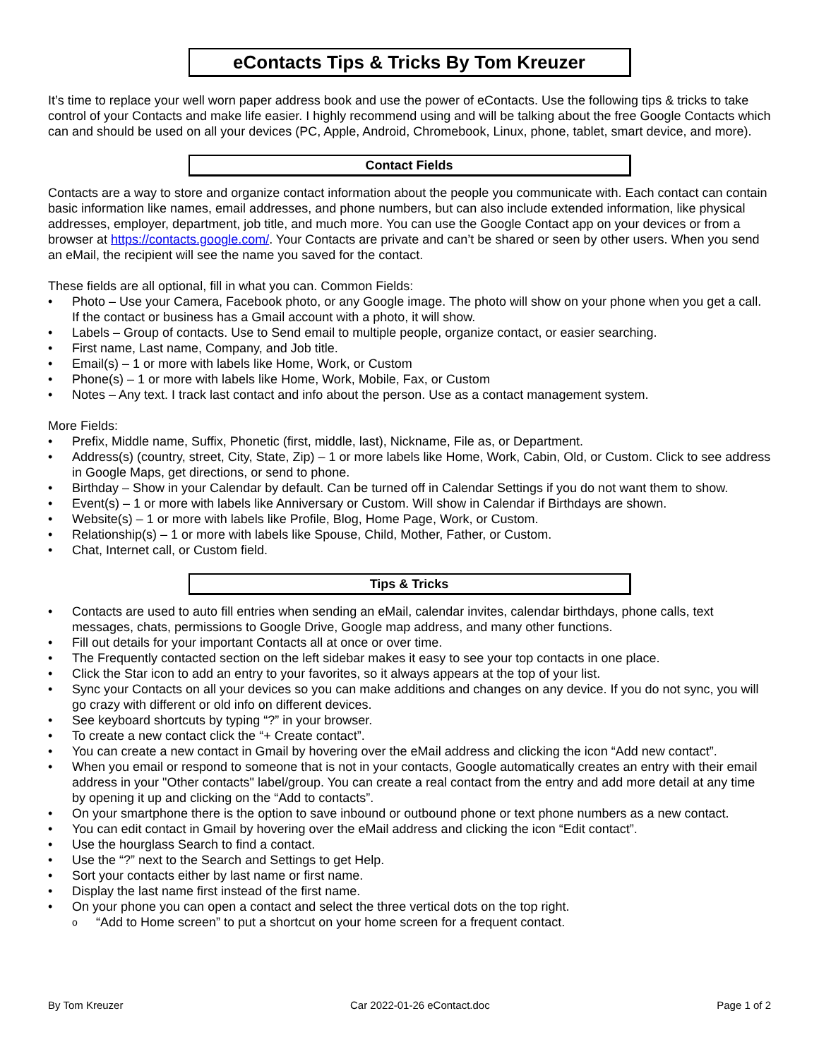eContacts Tips & Tricks By Tom Kreuzer
It’s time to replace your well worn paper address book and use the power of eContacts. Use the following tips & tricks to take control of your Contacts and make life easier. I highly recommend using and will be talking about the free Google Contacts which can and should be used on all your devices (PC, Apple, Android, Chromebook, Linux, phone, tablet, smart device, and more).
Contact Fields
Contacts are a way to store and organize contact information about the people you communicate with. Each contact can contain basic information like names, email addresses, and phone numbers, but can also include extended information, like physical addresses, employer, department, job title, and much more. You can use the Google Contact app on your devices or from a browser at https://contacts.google.com/. Your Contacts are private and can’t be shared or seen by other users. When you send an eMail, the recipient will see the name you saved for the contact.
These fields are all optional, fill in what you can. Common Fields:
Photo – Use your Camera, Facebook photo, or any Google image. The photo will show on your phone when you get a call. If the contact or business has a Gmail account with a photo, it will show.
Labels – Group of contacts. Use to Send email to multiple people, organize contact, or easier searching.
First name, Last name, Company, and Job title.
Email(s) – 1 or more with labels like Home, Work, or Custom
Phone(s) – 1 or more with labels like Home, Work, Mobile, Fax, or Custom
Notes – Any text. I track last contact and info about the person. Use as a contact management system.
More Fields:
Prefix, Middle name, Suffix, Phonetic (first, middle, last), Nickname, File as, or Department.
Address(s) (country, street, City, State, Zip) – 1 or more labels like Home, Work, Cabin, Old, or Custom. Click to see address in Google Maps, get directions, or send to phone.
Birthday – Show in your Calendar by default. Can be turned off in Calendar Settings if you do not want them to show.
Event(s) – 1 or more with labels like Anniversary or Custom. Will show in Calendar if Birthdays are shown.
Website(s) – 1 or more with labels like Profile, Blog, Home Page, Work, or Custom.
Relationship(s) – 1 or more with labels like Spouse, Child, Mother, Father, or Custom.
Chat, Internet call, or Custom field.
Tips & Tricks
Contacts are used to auto fill entries when sending an eMail, calendar invites, calendar birthdays, phone calls, text messages, chats, permissions to Google Drive, Google map address, and many other functions.
Fill out details for your important Contacts all at once or over time.
The Frequently contacted section on the left sidebar makes it easy to see your top contacts in one place.
Click the Star icon to add an entry to your favorites, so it always appears at the top of your list.
Sync your Contacts on all your devices so you can make additions and changes on any device. If you do not sync, you will go crazy with different or old info on different devices.
See keyboard shortcuts by typing “?” in your browser.
To create a new contact click the “+ Create contact”.
You can create a new contact in Gmail by hovering over the eMail address and clicking the icon “Add new contact”.
When you email or respond to someone that is not in your contacts, Google automatically creates an entry with their email address in your "Other contacts" label/group. You can create a real contact from the entry and add more detail at any time by opening it up and clicking on the “Add to contacts”.
On your smartphone there is the option to save inbound or outbound phone or text phone numbers as a new contact.
You can edit contact in Gmail by hovering over the eMail address and clicking the icon “Edit contact”.
Use the hourglass Search to find a contact.
Use the “?” next to the Search and Settings to get Help.
Sort your contacts either by last name or first name.
Display the last name first instead of the first name.
On your phone you can open a contact and select the three vertical dots on the top right.
“Add to Home screen” to put a shortcut on your home screen for a frequent contact.
By Tom Kreuzer Car 2022-01-26 eContact.doc Page 1 of 2